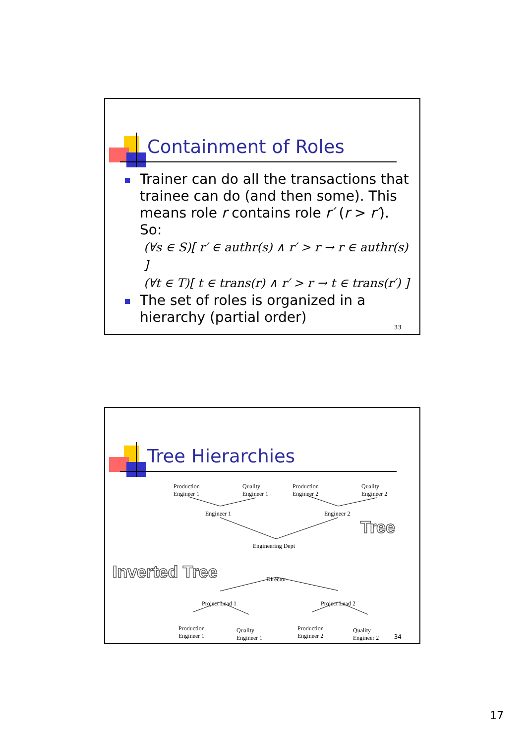Containment of Roles
Trainer can do all the transactions that trainee can do (and then some). This means role r contains role r′ (r > r′). So:
(∀s ∈ S)[ r′ ∈ authr(s) ∧ r′ > r → r ∈ authr(s) ]
(∀t ∈ T)[ t ∈ trans(r) ∧ r′ > r → t ∈ trans(r′) ]
The set of roles is organized in a hierarchy (partial order)
33
Tree Hierarchies
Production
Engineer 1
Quality
Engineer 1
Production
Engineer 2
Quality
Engineer 2
Engineer 1 Engineer 2
Tree
Engineering Dept
Inverted Tree Director
Project Lead 1 Project Lead 2
Production
Engineer 1
Quality
Engineer 1
Production
Engineer 2
Quality
Engineer 2
34
17